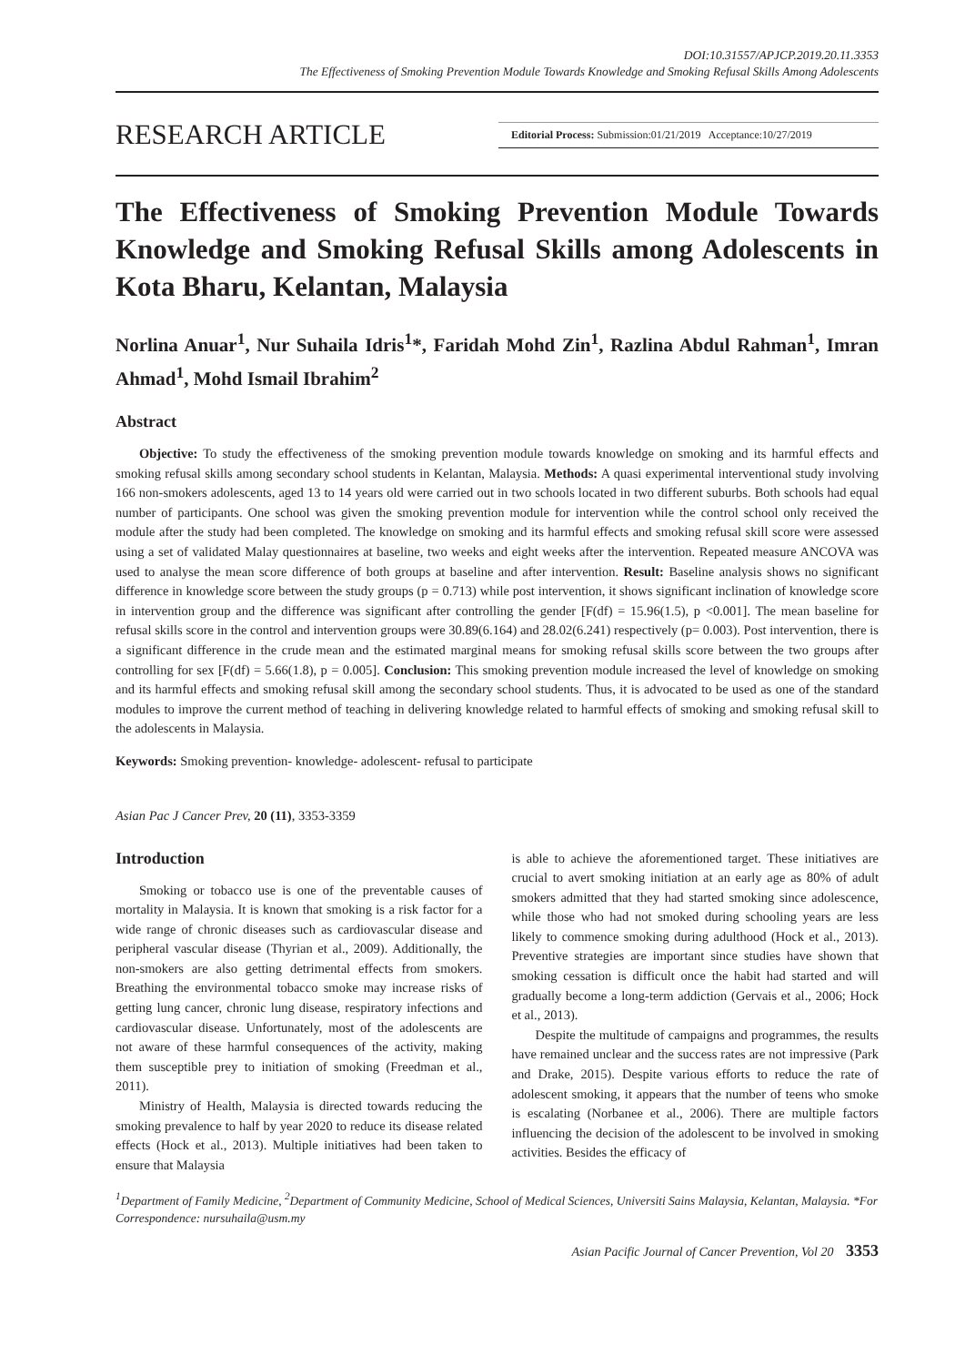DOI:10.31557/APJCP.2019.20.11.3353
The Effectiveness of Smoking Prevention Module Towards Knowledge and Smoking Refusal Skills Among Adolescents
RESEARCH ARTICLE Editorial Process: Submission:01/21/2019 Acceptance:10/27/2019
The Effectiveness of Smoking Prevention Module Towards Knowledge and Smoking Refusal Skills among Adolescents in Kota Bharu, Kelantan, Malaysia
Norlina Anuar<sup>1</sup>, Nur Suhaila Idris<sup>1</sup>*, Faridah Mohd Zin<sup>1</sup>, Razlina Abdul Rahman<sup>1</sup>, Imran Ahmad<sup>1</sup>, Mohd Ismail Ibrahim<sup>2</sup>
Abstract
Objective: To study the effectiveness of the smoking prevention module towards knowledge on smoking and its harmful effects and smoking refusal skills among secondary school students in Kelantan, Malaysia. Methods: A quasi experimental interventional study involving 166 non-smokers adolescents, aged 13 to 14 years old were carried out in two schools located in two different suburbs. Both schools had equal number of participants. One school was given the smoking prevention module for intervention while the control school only received the module after the study had been completed. The knowledge on smoking and its harmful effects and smoking refusal skill score were assessed using a set of validated Malay questionnaires at baseline, two weeks and eight weeks after the intervention. Repeated measure ANCOVA was used to analyse the mean score difference of both groups at baseline and after intervention. Result: Baseline analysis shows no significant difference in knowledge score between the study groups (p = 0.713) while post intervention, it shows significant inclination of knowledge score in intervention group and the difference was significant after controlling the gender [F(df) = 15.96(1.5), p <0.001]. The mean baseline for refusal skills score in the control and intervention groups were 30.89(6.164) and 28.02(6.241) respectively (p= 0.003). Post intervention, there is a significant difference in the crude mean and the estimated marginal means for smoking refusal skills score between the two groups after controlling for sex [F(df) = 5.66(1.8), p = 0.005]. Conclusion: This smoking prevention module increased the level of knowledge on smoking and its harmful effects and smoking refusal skill among the secondary school students. Thus, it is advocated to be used as one of the standard modules to improve the current method of teaching in delivering knowledge related to harmful effects of smoking and smoking refusal skill to the adolescents in Malaysia.
Keywords: Smoking prevention- knowledge- adolescent- refusal to participate
Asian Pac J Cancer Prev, 20 (11), 3353-3359
Introduction
Smoking or tobacco use is one of the preventable causes of mortality in Malaysia. It is known that smoking is a risk factor for a wide range of chronic diseases such as cardiovascular disease and peripheral vascular disease (Thyrian et al., 2009). Additionally, the non-smokers are also getting detrimental effects from smokers. Breathing the environmental tobacco smoke may increase risks of getting lung cancer, chronic lung disease, respiratory infections and cardiovascular disease. Unfortunately, most of the adolescents are not aware of these harmful consequences of the activity, making them susceptible prey to initiation of smoking (Freedman et al., 2011).
Ministry of Health, Malaysia is directed towards reducing the smoking prevalence to half by year 2020 to reduce its disease related effects (Hock et al., 2013). Multiple initiatives had been taken to ensure that Malaysia
is able to achieve the aforementioned target. These initiatives are crucial to avert smoking initiation at an early age as 80% of adult smokers admitted that they had started smoking since adolescence, while those who had not smoked during schooling years are less likely to commence smoking during adulthood (Hock et al., 2013). Preventive strategies are important since studies have shown that smoking cessation is difficult once the habit had started and will gradually become a long-term addiction (Gervais et al., 2006; Hock et al., 2013).
Despite the multitude of campaigns and programmes, the results have remained unclear and the success rates are not impressive (Park and Drake, 2015). Despite various efforts to reduce the rate of adolescent smoking, it appears that the number of teens who smoke is escalating (Norbanee et al., 2006). There are multiple factors influencing the decision of the adolescent to be involved in smoking activities. Besides the efficacy of
<sup>1</sup> Department of Family Medicine, <sup>2</sup>Department of Community Medicine, School of Medical Sciences, Universiti Sains Malaysia, Kelantan, Malaysia. *For Correspondence: nursuhaila@usm.my
Asian Pacific Journal of Cancer Prevention, Vol 20 3353